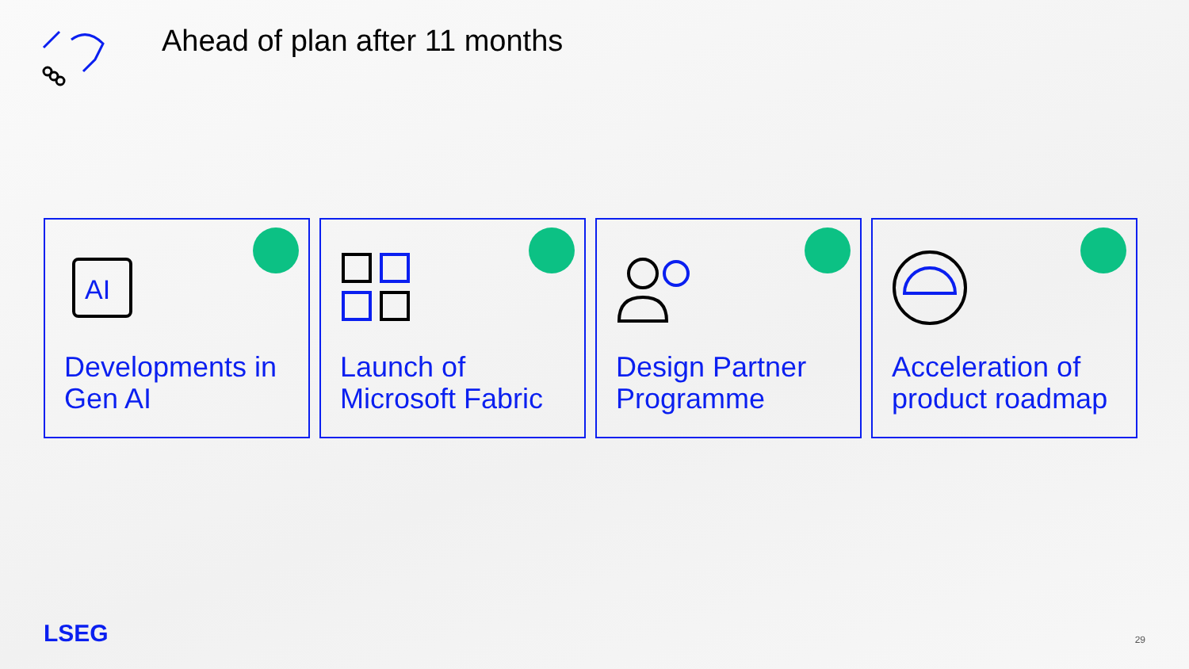Ahead of plan after 11 months
AI
Developments in Gen AI
Launch of Microsoft Fabric Design Partner Programme Acceleration of product roadmap
LSEG 29